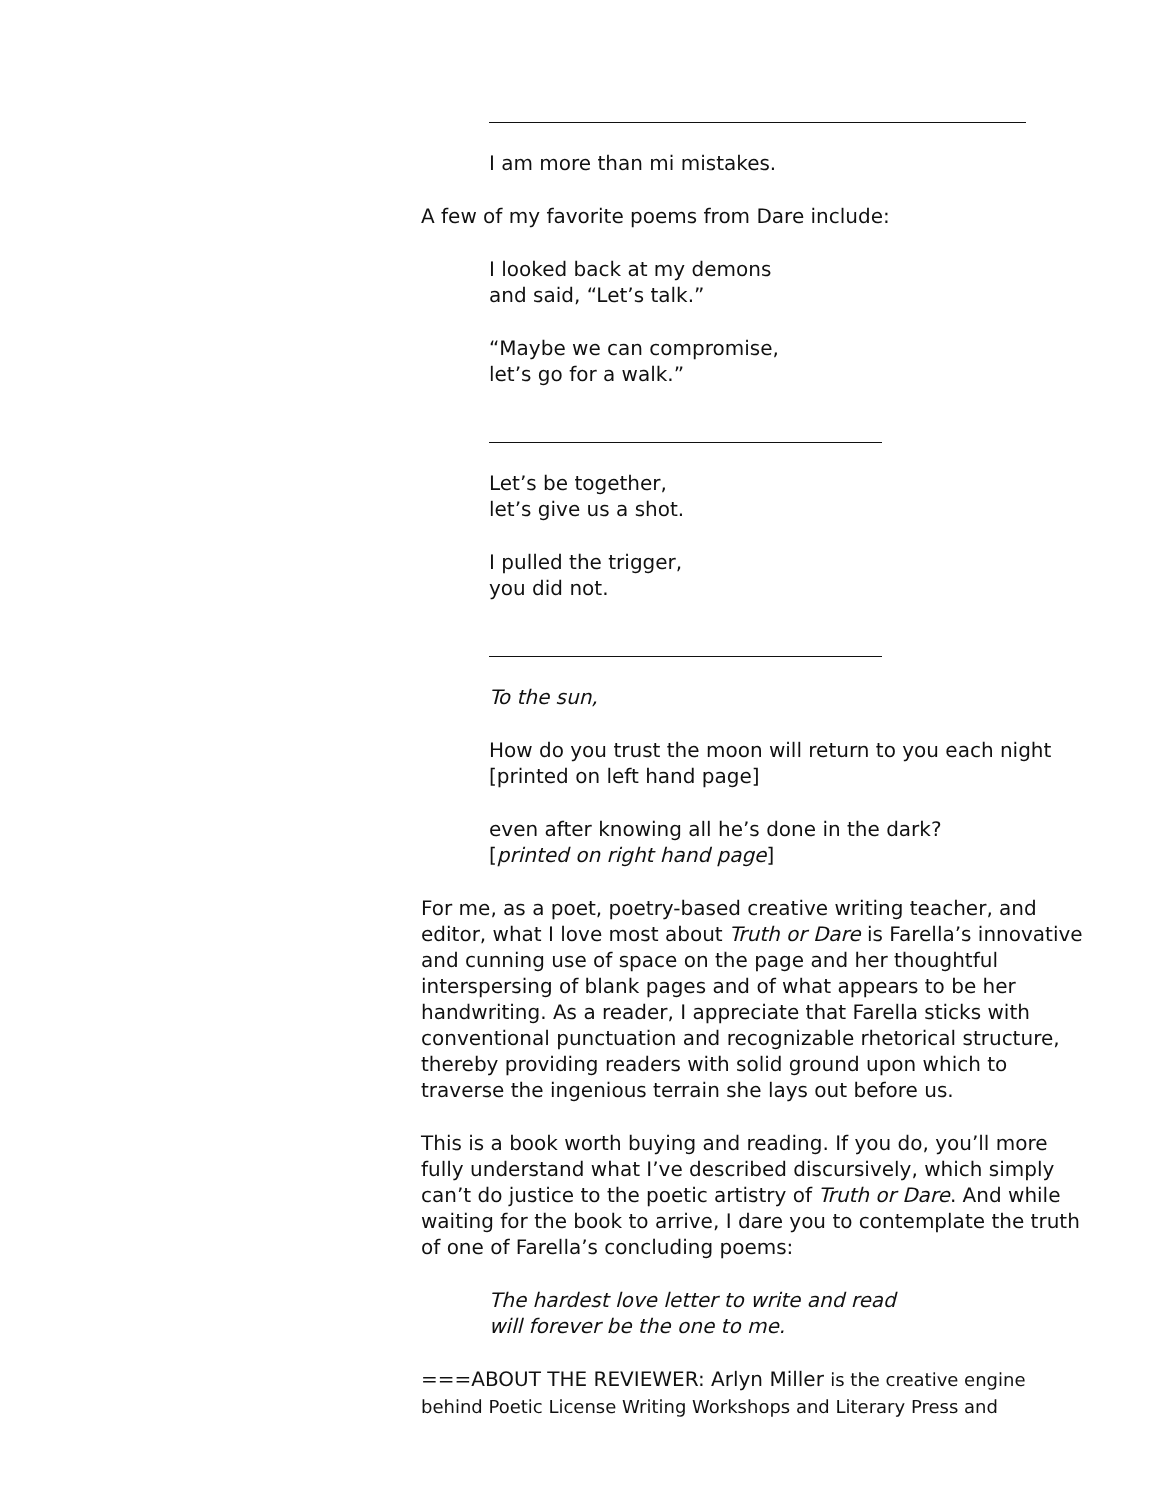I am more than mi mistakes.
A few of my favorite poems from Dare include:
I looked back at my demons
and said, “Let’s talk.”
“Maybe we can compromise,
let’s go for a walk.”
Let’s be together,
let’s give us a shot.
I pulled the trigger,
you did not.
To the sun,
How do you trust the moon will return to you each night
[printed on left hand page]
even after knowing all he’s done in the dark?
[printed on right hand page]
For me, as a poet, poetry-based creative writing teacher, and editor, what I love most about Truth or Dare is Farella’s innovative and cunning use of space on the page and her thoughtful interspersing of blank pages and of what appears to be her handwriting. As a reader, I appreciate that Farella sticks with conventional punctuation and recognizable rhetorical structure, thereby providing readers with solid ground upon which to traverse the ingenious terrain she lays out before us.
This is a book worth buying and reading. If you do, you’ll more fully understand what I’ve described discursively, which simply can’t do justice to the poetic artistry of Truth or Dare. And while waiting for the book to arrive, I dare you to contemplate the truth of one of Farella’s concluding poems:
The hardest love letter to write and read
will forever be the one to me.
===ABOUT THE REVIEWER: Arlyn Miller is the creative engine behind Poetic License Writing Workshops and Literary Press and